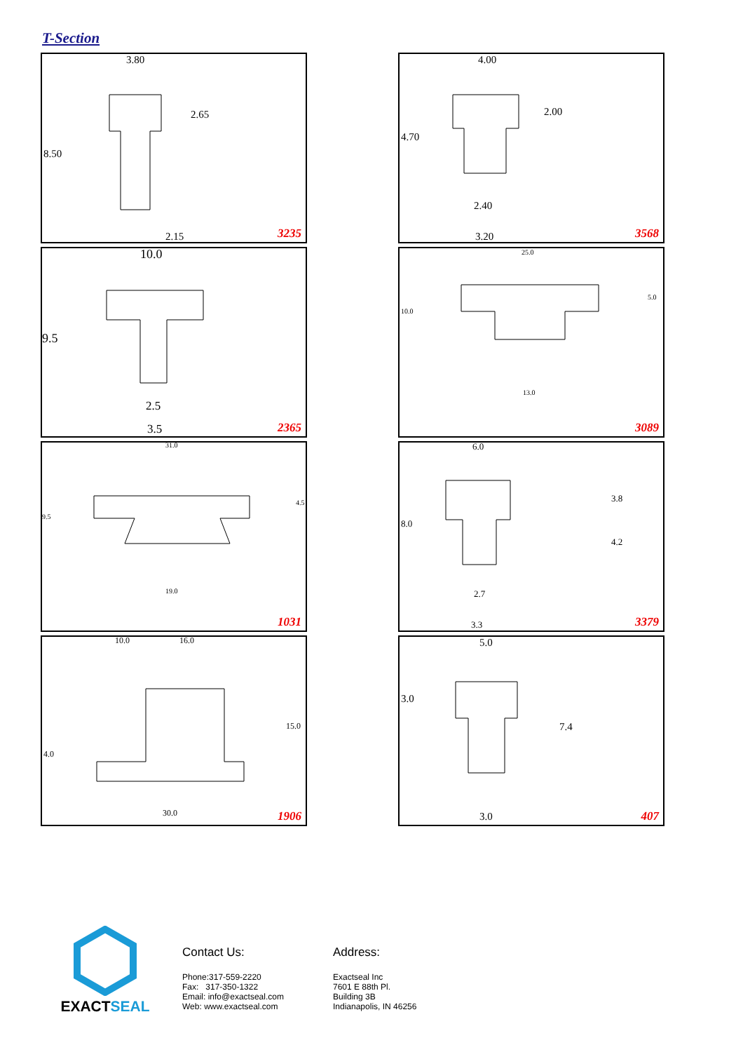T-Section
3.80
2.65
8.50
2.15 3235
4.00
2.00
4.70
2.40
3.20 3568
10.0
9.5
2.5
3.5 2365
25.0
5.0
10.0
13.0
3089
31.0
4.5
9.5
19.0
1031
6.0
3.8
8.0
4.2
2.7
3.3 3379
10.0 16.0
15.0
4.0
30.0 1906
5.0
3.0
7.4
3.0 407
EXACTSEAL
Contact Us:
Phone:317-559-2220
Fax: 317-350-1322
Email: info@exactseal.com
Web: www.exactseal.com
Address:
Exactseal Inc
7601 E 88th Pl.
Building 3B
Indianapolis, IN 46256